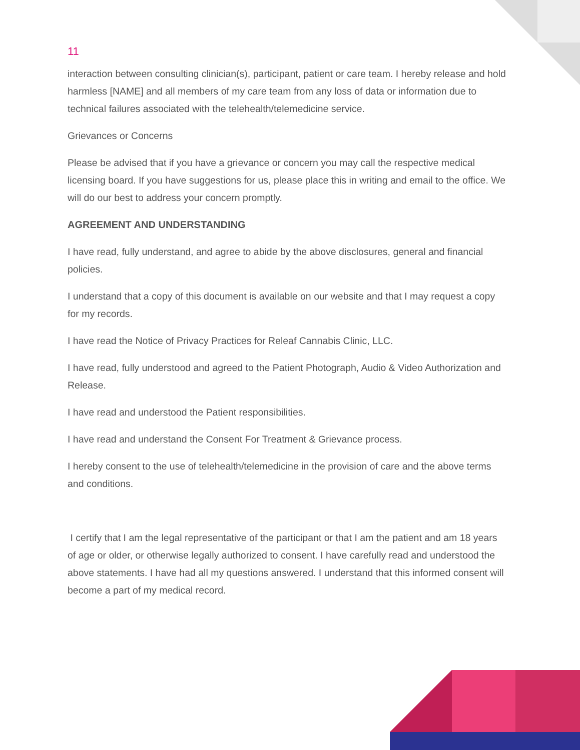11
interaction between consulting clinician(s), participant, patient or care team. I hereby release and hold harmless [NAME] and all members of my care team from any loss of data or information due to technical failures associated with the telehealth/telemedicine service.
Grievances or Concerns
Please be advised that if you have a grievance or concern you may call the respective medical licensing board. If you have suggestions for us, please place this in writing and email to the office. We will do our best to address your concern promptly.
AGREEMENT AND UNDERSTANDING
I have read, fully understand, and agree to abide by the above disclosures, general and financial policies.
I understand that a copy of this document is available on our website and that I may request a copy for my records.
I have read the Notice of Privacy Practices for Releaf Cannabis Clinic, LLC.
I have read, fully understood and agreed to the Patient Photograph, Audio & Video Authorization and Release.
I have read and understood the Patient responsibilities.
I have read and understand the Consent For Treatment & Grievance process.
I hereby consent to the use of telehealth/telemedicine in the provision of care and the above terms and conditions.
I certify that I am the legal representative of the participant or that I am the patient and am 18 years of age or older, or otherwise legally authorized to consent. I have carefully read and understood the above statements. I have had all my questions answered. I understand that this informed consent will become a part of my medical record.